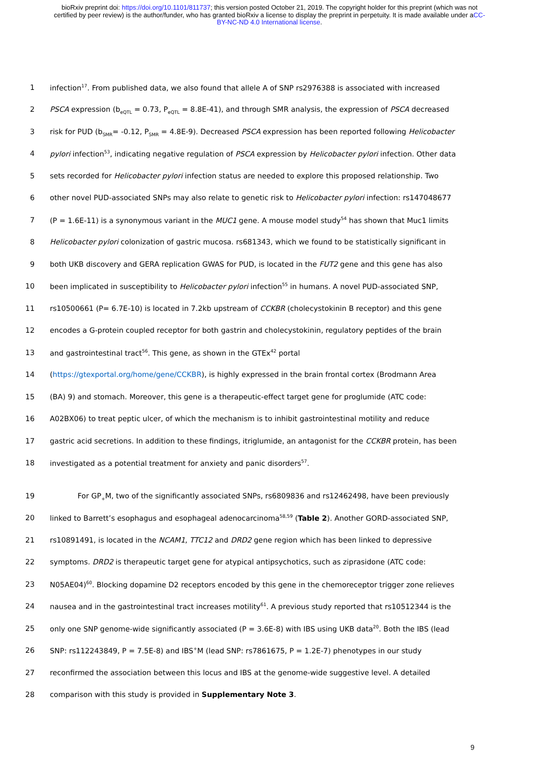bioRxiv preprint doi: https://doi.org/10.1101/811737; this version posted October 21, 2019. The copyright holder for this preprint (which was not certified by peer review) is the author/funder, who has granted bioRxiv a license to display the preprint in perpetuity. It is made available under aCC-BY-NC-ND 4.0 International license.
1 infection<sup>17</sup>. From published data, we also found that allele A of SNP rs2976388 is associated with increased
2 PSCA expression (b<sub>eQTL</sub> = 0.73, P<sub>eQTL</sub> = 8.8E-41), and through SMR analysis, the expression of PSCA decreased
3 risk for PUD (b<sub>SMR</sub>= -0.12, P<sub>SMR</sub> = 4.8E-9). Decreased PSCA expression has been reported following Helicobacter
4 pylori infection<sup>53</sup>, indicating negative regulation of PSCA expression by Helicobacter pylori infection. Other data
5 sets recorded for Helicobacter pylori infection status are needed to explore this proposed relationship. Two
6 other novel PUD-associated SNPs may also relate to genetic risk to Helicobacter pylori infection: rs147048677
7 (P = 1.6E-11) is a synonymous variant in the MUC1 gene. A mouse model study<sup>54</sup> has shown that Muc1 limits
8 Helicobacter pylori colonization of gastric mucosa. rs681343, which we found to be statistically significant in
9 both UKB discovery and GERA replication GWAS for PUD, is located in the FUT2 gene and this gene has also
10 been implicated in susceptibility to Helicobacter pylori infection<sup>55</sup> in humans. A novel PUD-associated SNP,
11 rs10500661 (P= 6.7E-10) is located in 7.2kb upstream of CCKBR (cholecystokinin B receptor) and this gene
12 encodes a G-protein coupled receptor for both gastrin and cholecystokinin, regulatory peptides of the brain
13 and gastrointestinal tract<sup>56</sup>. This gene, as shown in the GTEx<sup>42</sup> portal
14 (https://gtexportal.org/home/gene/CCKBR), is highly expressed in the brain frontal cortex (Brodmann Area
15 (BA) 9) and stomach. Moreover, this gene is a therapeutic-effect target gene for proglumide (ATC code:
16 A02BX06) to treat peptic ulcer, of which the mechanism is to inhibit gastrointestinal motility and reduce
17 gastric acid secretions. In addition to these findings, itriglumide, an antagonist for the CCKBR protein, has been
18 investigated as a potential treatment for anxiety and panic disorders<sup>57</sup>.
19 For GP<sub>+</sub>M, two of the significantly associated SNPs, rs6809836 and rs12462498, have been previously
20 linked to Barrett’s esophagus and esophageal adenocarcinoma<sup>58,59</sup> (Table 2). Another GORD-associated SNP,
21 rs10891491, is located in the NCAM1, TTC12 and DRD2 gene region which has been linked to depressive
22 symptoms. DRD2 is therapeutic target gene for atypical antipsychotics, such as ziprasidone (ATC code:
23 N05AE04)<sup>60</sup>. Blocking dopamine D2 receptors encoded by this gene in the chemoreceptor trigger zone relieves
24 nausea and in the gastrointestinal tract increases motility<sup>61</sup>. A previous study reported that rs10512344 is the
25 only one SNP genome-wide significantly associated (P = 3.6E-8) with IBS using UKB data<sup>20</sup>. Both the IBS (lead
26 SNP: rs112243849, P = 7.5E-8) and IBS<sup>+</sup>M (lead SNP: rs7861675, P = 1.2E-7) phenotypes in our study
27 reconfirmed the association between this locus and IBS at the genome-wide suggestive level. A detailed
28 comparison with this study is provided in Supplementary Note 3.
9